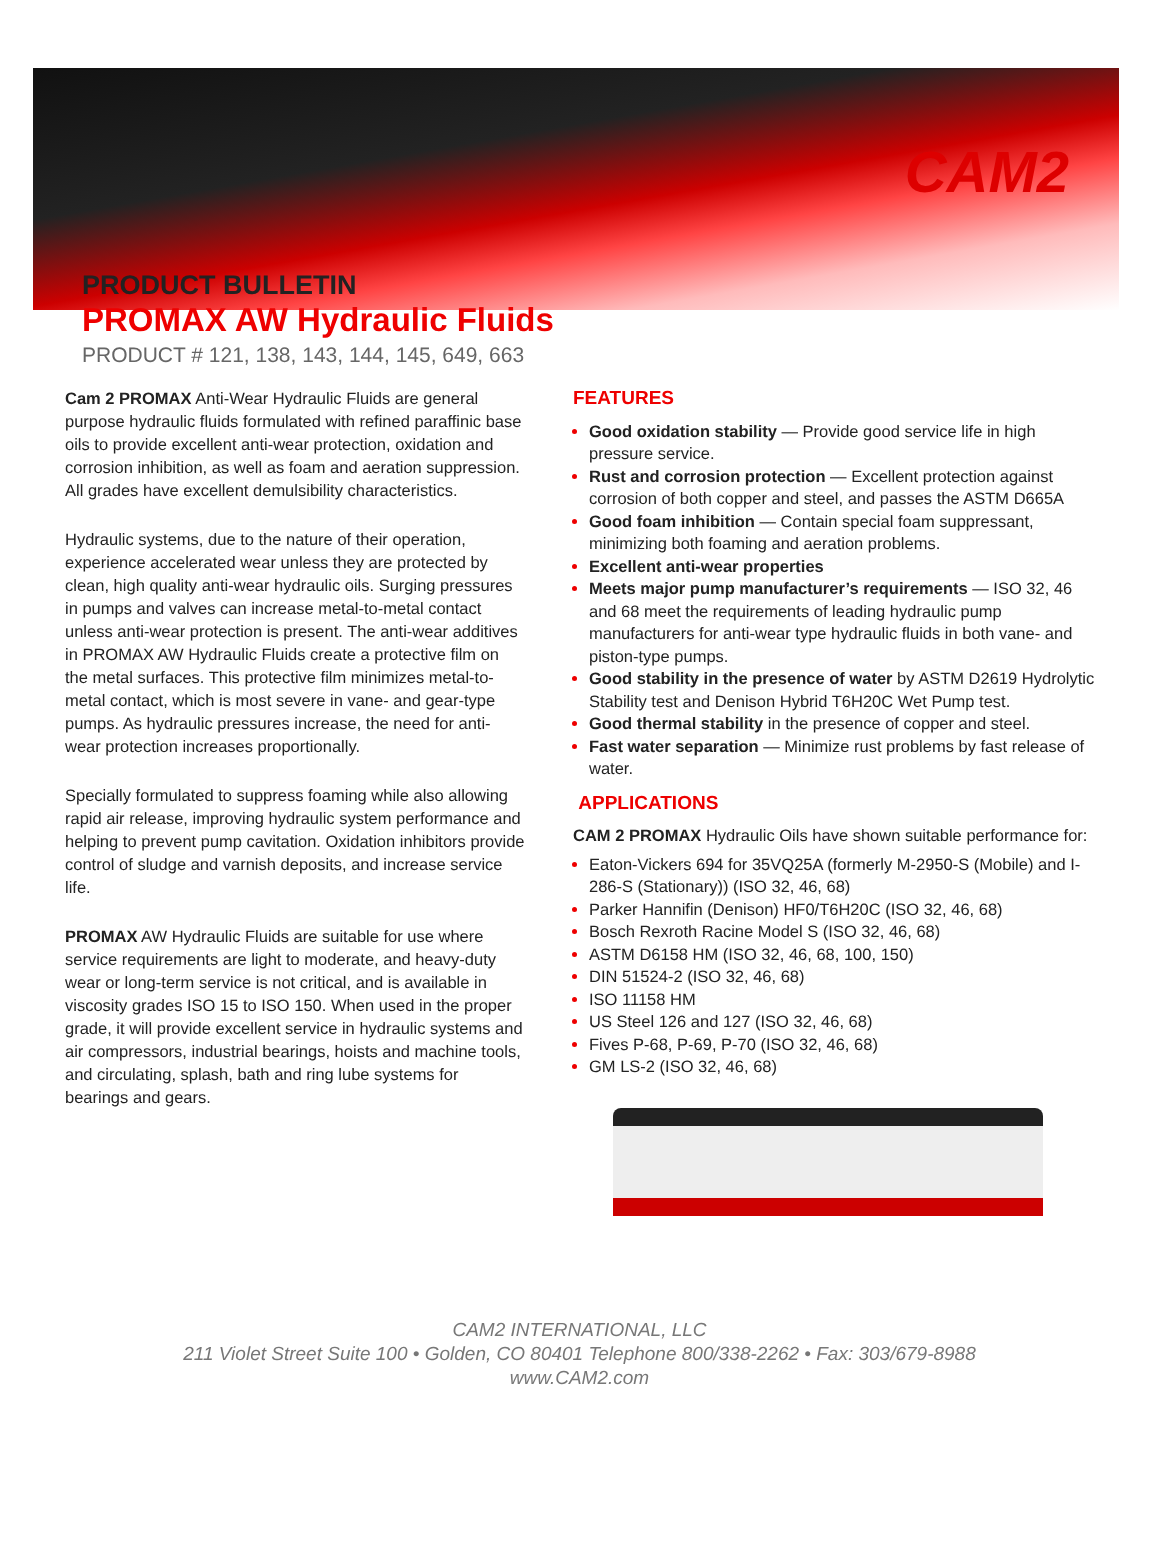CAM2
PRODUCT BULLETIN
PROMAX AW Hydraulic Fluids
PRODUCT # 121, 138, 143, 144, 145, 649, 663
Cam 2 PROMAX Anti-Wear Hydraulic Fluids are general purpose hydraulic fluids formulated with refined paraffinic base oils to provide excellent anti-wear protection, oxidation and corrosion inhibition, as well as foam and aeration suppression. All grades have excellent demulsibility characteristics.
Hydraulic systems, due to the nature of their operation, experience accelerated wear unless they are protected by clean, high quality anti-wear hydraulic oils. Surging pressures in pumps and valves can increase metal-to-metal contact unless anti-wear protection is present. The anti-wear additives in PROMAX AW Hydraulic Fluids create a protective film on the metal surfaces. This protective film minimizes metal-to-metal contact, which is most severe in vane- and gear-type pumps. As hydraulic pressures increase, the need for anti-wear protection increases proportionally.
Specially formulated to suppress foaming while also allowing rapid air release, improving hydraulic system performance and helping to prevent pump cavitation. Oxidation inhibitors provide control of sludge and varnish deposits, and increase service life.
PROMAX AW Hydraulic Fluids are suitable for use where service requirements are light to moderate, and heavy-duty wear or long-term service is not critical, and is available in viscosity grades ISO 15 to ISO 150. When used in the proper grade, it will provide excellent service in hydraulic systems and air compressors, industrial bearings, hoists and machine tools, and circulating, splash, bath and ring lube systems for bearings and gears.
FEATURES
Good oxidation stability — Provide good service life in high pressure service.
Rust and corrosion protection — Excellent protection against corrosion of both copper and steel, and passes the ASTM D665A
Good foam inhibition — Contain special foam suppressant, minimizing both foaming and aeration problems.
Excellent anti-wear properties
Meets major pump manufacturer’s requirements — ISO 32, 46 and 68 meet the requirements of leading hydraulic pump manufacturers for anti-wear type hydraulic fluids in both vane- and piston-type pumps.
Good stability in the presence of water by ASTM D2619 Hydrolytic Stability test and Denison Hybrid T6H20C Wet Pump test.
Good thermal stability in the presence of copper and steel.
Fast water separation — Minimize rust problems by fast release of water.
APPLICATIONS
CAM 2 PROMAX Hydraulic Oils have shown suitable performance for:
Eaton-Vickers 694 for 35VQ25A (formerly M-2950-S (Mobile) and I-286-S (Stationary)) (ISO 32, 46, 68)
Parker Hannifin (Denison) HF0/T6H20C (ISO 32, 46, 68)
Bosch Rexroth Racine Model S (ISO 32, 46, 68)
ASTM D6158 HM (ISO 32, 46, 68, 100, 150)
DIN 51524-2 (ISO 32, 46, 68)
ISO 11158 HM
US Steel 126 and 127 (ISO 32, 46, 68)
Fives P-68, P-69, P-70 (ISO 32, 46, 68)
GM LS-2 (ISO 32, 46, 68)
CAM2 INTERNATIONAL, LLC
211 Violet Street Suite 100 • Golden, CO 80401 Telephone 800/338-2262 • Fax: 303/679-8988
www.CAM2.com